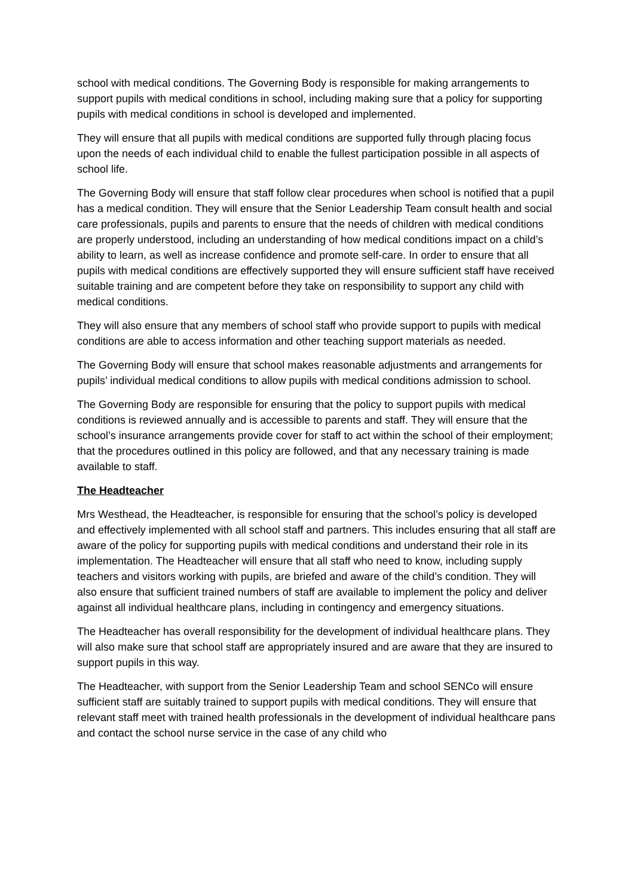school with medical conditions. The Governing Body is responsible for making arrangements to support pupils with medical conditions in school, including making sure that a policy for supporting pupils with medical conditions in school is developed and implemented.
They will ensure that all pupils with medical conditions are supported fully through placing focus upon the needs of each individual child to enable the fullest participation possible in all aspects of school life.
The Governing Body will ensure that staff follow clear procedures when school is notified that a pupil has a medical condition. They will ensure that the Senior Leadership Team consult health and social care professionals, pupils and parents to ensure that the needs of children with medical conditions are properly understood, including an understanding of how medical conditions impact on a child’s ability to learn, as well as increase confidence and promote self-care. In order to ensure that all pupils with medical conditions are effectively supported they will ensure sufficient staff have received suitable training and are competent before they take on responsibility to support any child with medical conditions.
They will also ensure that any members of school staff who provide support to pupils with medical conditions are able to access information and other teaching support materials as needed.
The Governing Body will ensure that school makes reasonable adjustments and arrangements for pupils’ individual medical conditions to allow pupils with medical conditions admission to school.
The Governing Body are responsible for ensuring that the policy to support pupils with medical conditions is reviewed annually and is accessible to parents and staff. They will ensure that the school’s insurance arrangements provide cover for staff to act within the school of their employment; that the procedures outlined in this policy are followed, and that any necessary training is made available to staff.
The Headteacher
Mrs Westhead, the Headteacher, is responsible for ensuring that the school’s policy is developed and effectively implemented with all school staff and partners. This includes ensuring that all staff are aware of the policy for supporting pupils with medical conditions and understand their role in its implementation. The Headteacher will ensure that all staff who need to know, including supply teachers and visitors working with pupils, are briefed and aware of the child’s condition. They will also ensure that sufficient trained numbers of staff are available to implement the policy and deliver against all individual healthcare plans, including in contingency and emergency situations.
The Headteacher has overall responsibility for the development of individual healthcare plans. They will also make sure that school staff are appropriately insured and are aware that they are insured to support pupils in this way.
The Headteacher, with support from the Senior Leadership Team and school SENCo will ensure sufficient staff are suitably trained to support pupils with medical conditions. They will ensure that relevant staff meet with trained health professionals in the development of individual healthcare pans and contact the school nurse service in the case of any child who